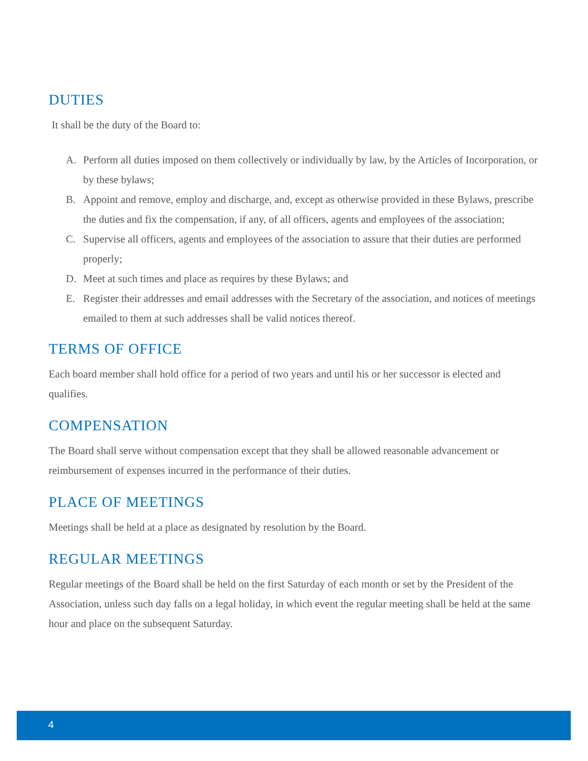DUTIES
It shall be the duty of the Board to:
A. Perform all duties imposed on them collectively or individually by law, by the Articles of Incorporation, or by these bylaws;
B. Appoint and remove, employ and discharge, and, except as otherwise provided in these Bylaws, prescribe the duties and fix the compensation, if any, of all officers, agents and employees of the association;
C. Supervise all officers, agents and employees of the association to assure that their duties are performed properly;
D. Meet at such times and place as requires by these Bylaws; and
E. Register their addresses and email addresses with the Secretary of the association, and notices of meetings emailed to them at such addresses shall be valid notices thereof.
TERMS OF OFFICE
Each board member shall hold office for a period of two years and until his or her successor is elected and qualifies.
COMPENSATION
The Board shall serve without compensation except that they shall be allowed reasonable advancement or reimbursement of expenses incurred in the performance of their duties.
PLACE OF MEETINGS
Meetings shall be held at a place as designated by resolution by the Board.
REGULAR MEETINGS
Regular meetings of the Board shall be held on the first Saturday of each month or set by the President of the Association, unless such day falls on a legal holiday, in which event the regular meeting shall be held at the same hour and place on the subsequent Saturday.
4